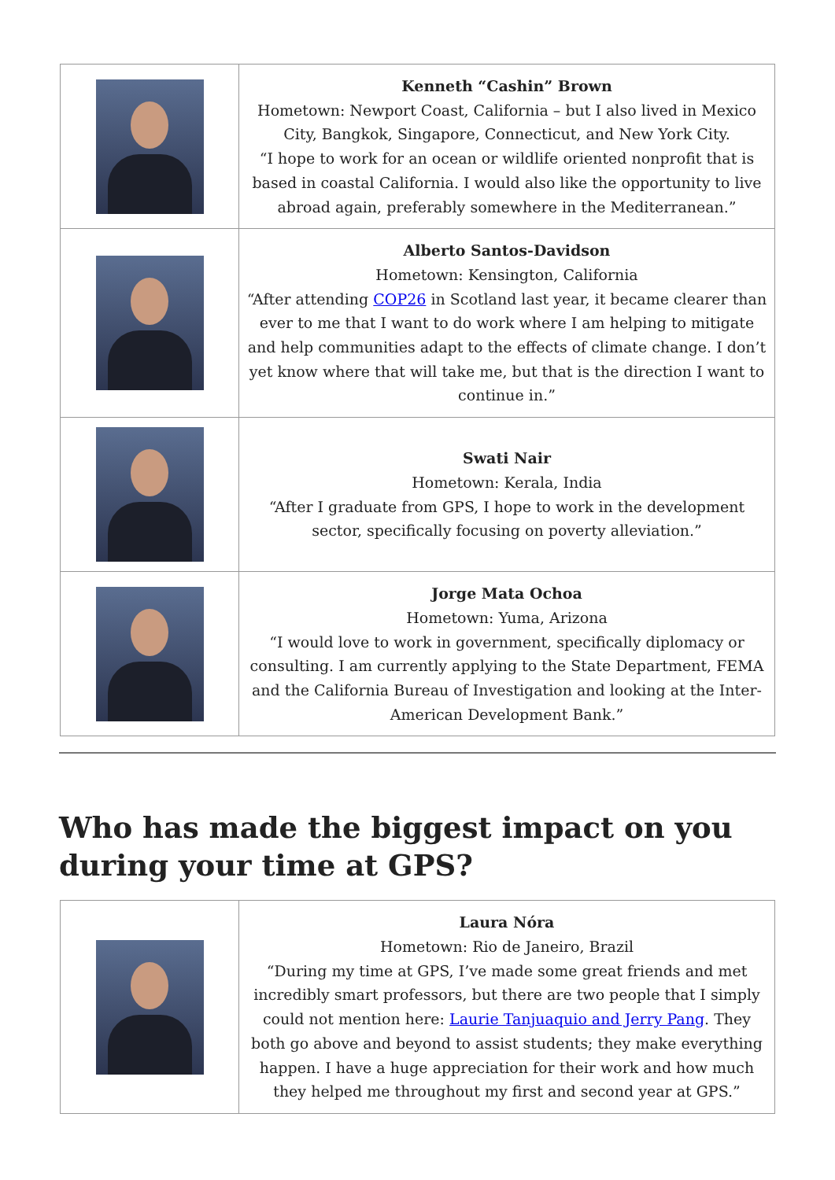| | Kenneth “Cashin” Brown Hometown: Newport Coast, California – but I also lived in Mexico City, Bangkok, Singapore, Connecticut, and New York City. “I hope to work for an ocean or wildlife oriented nonprofit that is based in coastal California. I would also like the opportunity to live abroad again, preferably somewhere in the Mediterranean.” |
| | Alberto Santos-Davidson Hometown: Kensington, California “After attending COP26 in Scotland last year, it became clearer than ever to me that I want to do work where I am helping to mitigate and help communities adapt to the effects of climate change. I don’t yet know where that will take me, but that is the direction I want to continue in.” |
| | Swati Nair Hometown: Kerala, India “After I graduate from GPS, I hope to work in the development sector, specifically focusing on poverty alleviation.” |
| | Jorge Mata Ochoa Hometown: Yuma, Arizona “I would love to work in government, specifically diplomacy or consulting. I am currently applying to the State Department, FEMA and the California Bureau of Investigation and looking at the Inter-American Development Bank.” |
Who has made the biggest impact on you during your time at GPS?
| | Laura Nóra Hometown: Rio de Janeiro, Brazil “During my time at GPS, I’ve made some great friends and met incredibly smart professors, but there are two people that I simply could not mention here: Laurie Tanjuaquio and Jerry Pang . They both go above and beyond to assist students; they make everything happen. I have a huge appreciation for their work and how much they helped me throughout my first and second year at GPS.” |